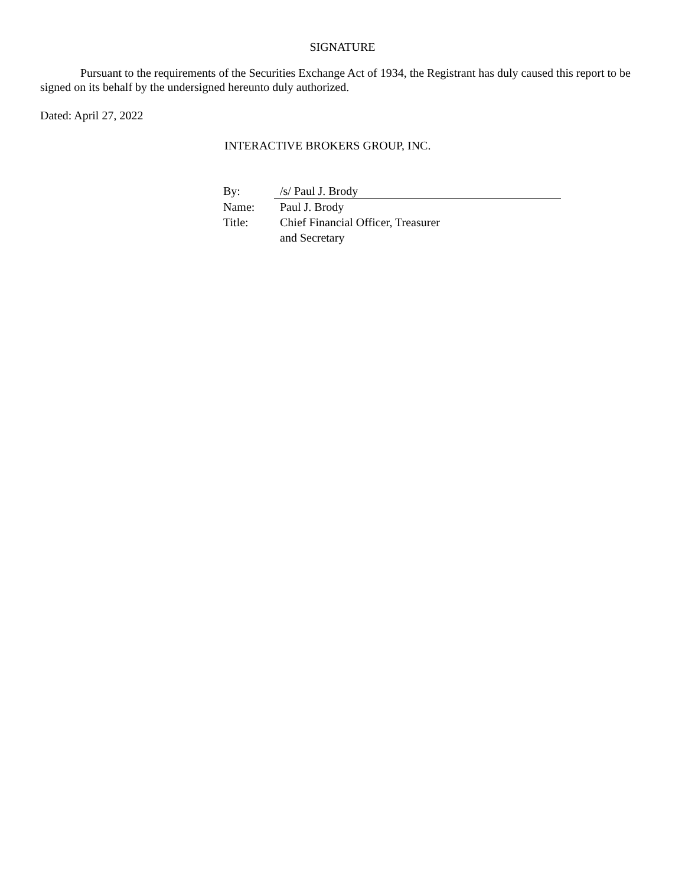SIGNATURE
Pursuant to the requirements of the Securities Exchange Act of 1934, the Registrant has duly caused this report to be signed on its behalf by the undersigned hereunto duly authorized.
Dated: April 27, 2022
INTERACTIVE BROKERS GROUP, INC.
| By: | /s/ Paul J. Brody |
| Name: | Paul J. Brody |
| Title: | Chief Financial Officer, Treasurer and Secretary |